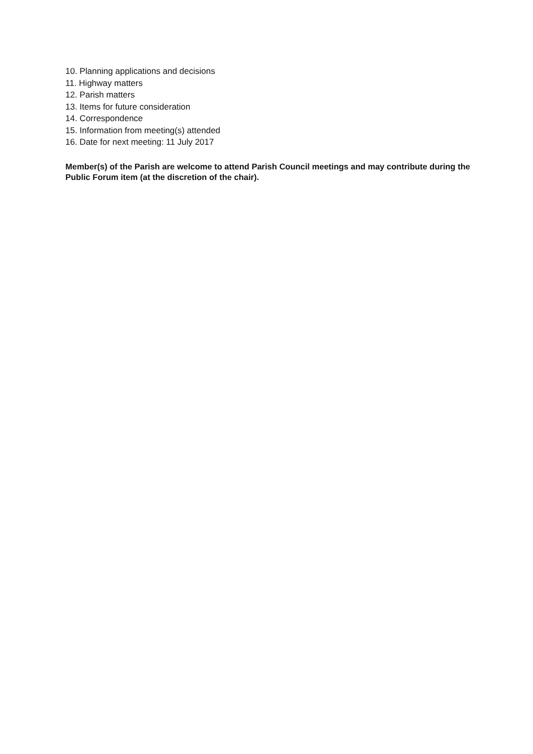10. Planning applications and decisions
11. Highway matters
12. Parish matters
13. Items for future consideration
14. Correspondence
15. Information from meeting(s) attended
16. Date for next meeting: 11 July 2017
Member(s) of the Parish are welcome to attend Parish Council meetings and may contribute during the Public Forum item (at the discretion of the chair).